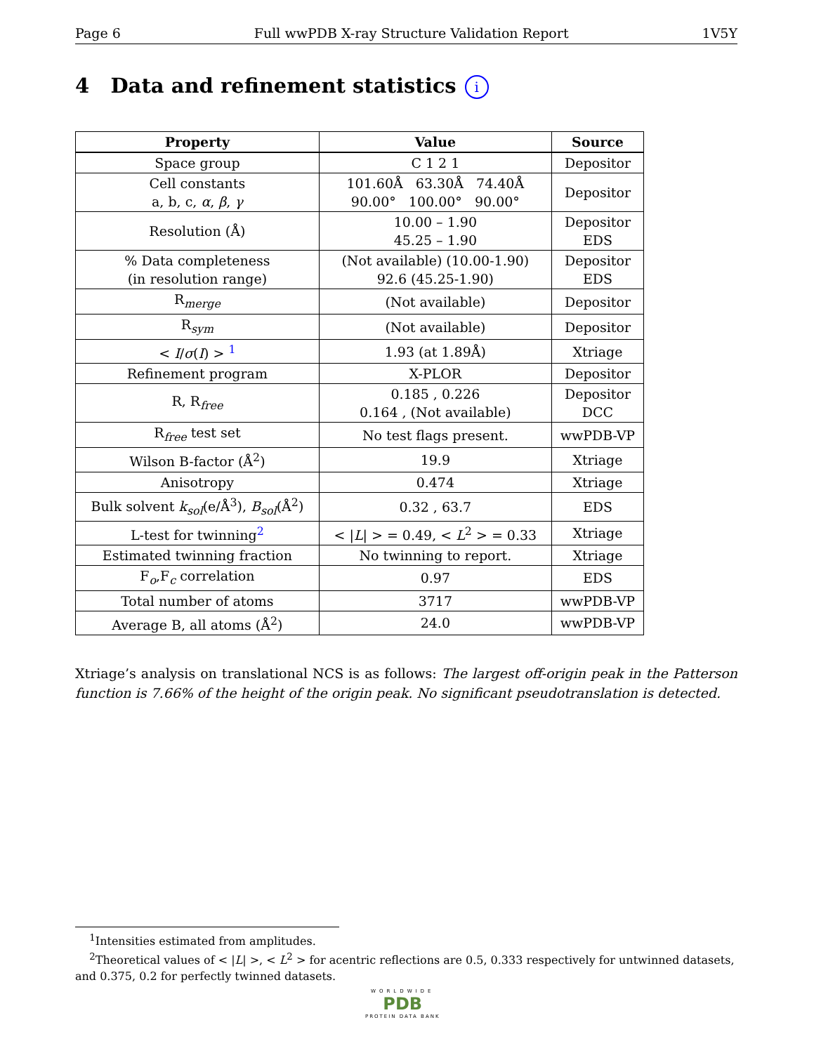Page 6 Full wwPDB X-ray Structure Validation Report 1V5Y
4 Data and refinement statistics i
| Property | Value | Source |
| --- | --- | --- |
| Space group | C 1 2 1 | Depositor |
| Cell constants a, b, c, α , β , γ | 101.60Å 63.30Å 74.40Å 90.00° 100.00° 90.00° | Depositor |
| Resolution (Å) | 10.00 – 1.90 45.25 – 1.90 | Depositor EDS |
| % Data completeness (in resolution range) | (Not available) (10.00-1.90) 92.6 (45.25-1.90) | Depositor EDS |
| R<sub>merge</sub> | (Not available) | Depositor |
| R<sub>sym</sub> | (Not available) | Depositor |
| < I / σ ( I ) > <sup>1</sup> | 1.93 (at 1.89Å) | Xtriage |
| Refinement program | X-PLOR | Depositor |
| R, R<sub>free</sub> | 0.185 , 0.226 0.164 , (Not available) | Depositor DCC |
| R<sub>free</sub> test set | No test flags present. | wwPDB-VP |
| Wilson B-factor (Å<sup>2</sup>) | 19.9 | Xtriage |
| Anisotropy | 0.474 | Xtriage |
| Bulk solvent k<sub>sol</sub> (e/Å<sup>3</sup>), B<sub>sol</sub> (Å<sup>2</sup>) | 0.32 , 63.7 | EDS |
| L-test for twinning<sup>2</sup> | < / L / > = 0.49, < L<sup>2</sup> > = 0.33 | Xtriage |
| Estimated twinning fraction | No twinning to report. | Xtriage |
| F<sub>o</sub>,F<sub>c</sub> correlation | 0.97 | EDS |
| Total number of atoms | 3717 | wwPDB-VP |
| Average B, all atoms (Å<sup>2</sup>) | 24.0 | wwPDB-VP |
Xtriage’s analysis on translational NCS is as follows: The largest off-origin peak in the Patterson function is 7.66% of the height of the origin peak. No significant pseudotranslation is detected.
<sup>1</sup> Intensities estimated from amplitudes.
<sup>2</sup> Theoretical values of < |L| >, < L<sup>2</sup> > for acentric reflections are 0.5, 0.333 respectively for untwinned datasets, and 0.375, 0.2 for perfectly twinned datasets.
WORLDWIDE
PDB
PROTEIN DATA BANK